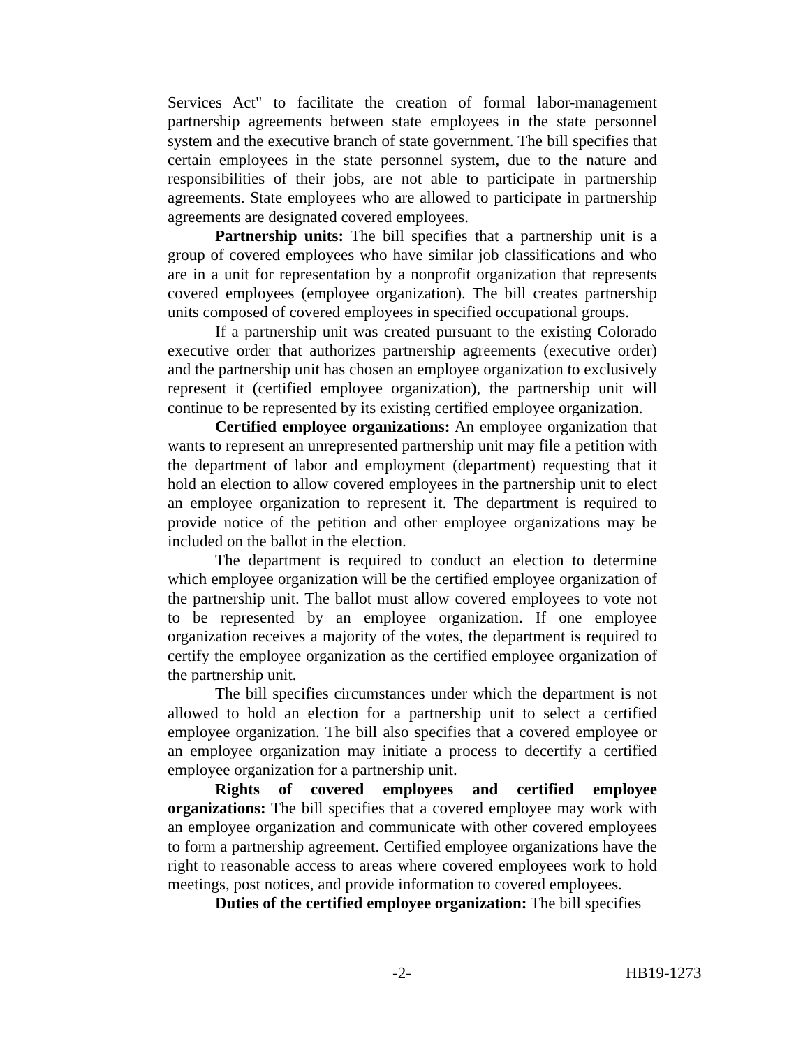Services Act" to facilitate the creation of formal labor-management partnership agreements between state employees in the state personnel system and the executive branch of state government. The bill specifies that certain employees in the state personnel system, due to the nature and responsibilities of their jobs, are not able to participate in partnership agreements. State employees who are allowed to participate in partnership agreements are designated covered employees.
Partnership units: The bill specifies that a partnership unit is a group of covered employees who have similar job classifications and who are in a unit for representation by a nonprofit organization that represents covered employees (employee organization). The bill creates partnership units composed of covered employees in specified occupational groups.
If a partnership unit was created pursuant to the existing Colorado executive order that authorizes partnership agreements (executive order) and the partnership unit has chosen an employee organization to exclusively represent it (certified employee organization), the partnership unit will continue to be represented by its existing certified employee organization.
Certified employee organizations: An employee organization that wants to represent an unrepresented partnership unit may file a petition with the department of labor and employment (department) requesting that it hold an election to allow covered employees in the partnership unit to elect an employee organization to represent it. The department is required to provide notice of the petition and other employee organizations may be included on the ballot in the election.
The department is required to conduct an election to determine which employee organization will be the certified employee organization of the partnership unit. The ballot must allow covered employees to vote not to be represented by an employee organization. If one employee organization receives a majority of the votes, the department is required to certify the employee organization as the certified employee organization of the partnership unit.
The bill specifies circumstances under which the department is not allowed to hold an election for a partnership unit to select a certified employee organization. The bill also specifies that a covered employee or an employee organization may initiate a process to decertify a certified employee organization for a partnership unit.
Rights of covered employees and certified employee organizations: The bill specifies that a covered employee may work with an employee organization and communicate with other covered employees to form a partnership agreement. Certified employee organizations have the right to reasonable access to areas where covered employees work to hold meetings, post notices, and provide information to covered employees.
Duties of the certified employee organization: The bill specifies
-2- HB19-1273